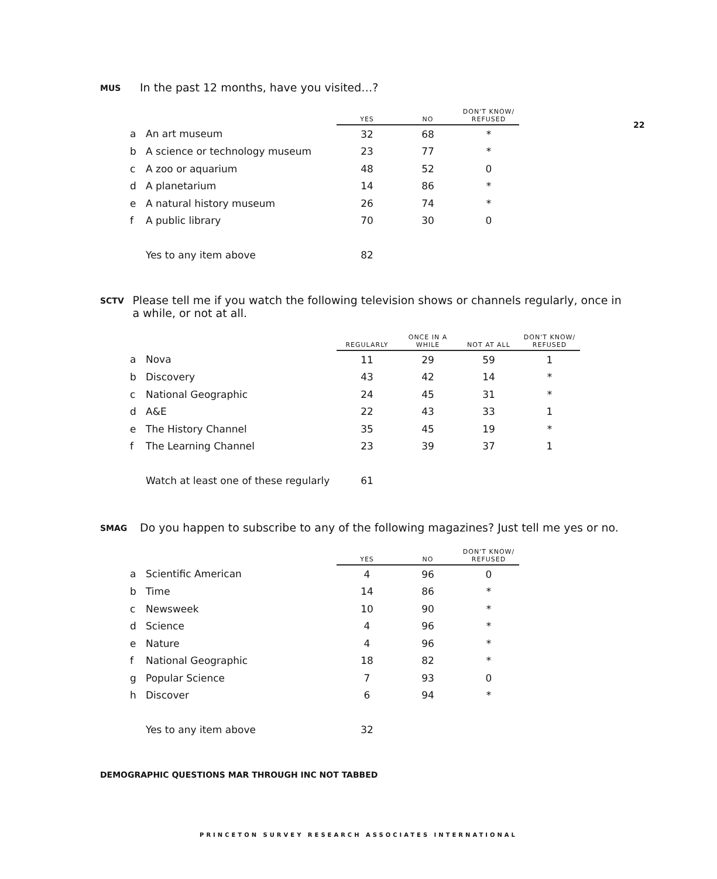22
MUS In the past 12 months, have you visited…?
| | | YES | NO | DON'T KNOW/ REFUSED |
| --- | --- | --- | --- | --- |
| a | An art museum | 32 | 68 | * |
| b | A science or technology museum | 23 | 77 | * |
| c | A zoo or aquarium | 48 | 52 | 0 |
| d | A planetarium | 14 | 86 | * |
| e | A natural history museum | 26 | 74 | * |
| f | A public library | 70 | 30 | 0 |
| | Yes to any item above | 82 | | |
SCTV Please tell me if you watch the following television shows or channels regularly, once in a while, or not at all.
| | | REGULARLY | ONCE IN A WHILE | NOT AT ALL | DON'T KNOW/ REFUSED |
| --- | --- | --- | --- | --- | --- |
| a | Nova | 11 | 29 | 59 | 1 |
| b | Discovery | 43 | 42 | 14 | * |
| c | National Geographic | 24 | 45 | 31 | * |
| d | A&E | 22 | 43 | 33 | 1 |
| e | The History Channel | 35 | 45 | 19 | * |
| f | The Learning Channel | 23 | 39 | 37 | 1 |
| | Watch at least one of these regularly | 61 | | | |
SMAG Do you happen to subscribe to any of the following magazines? Just tell me yes or no.
| | | YES | NO | DON'T KNOW/ REFUSED |
| --- | --- | --- | --- | --- |
| a | Scientific American | 4 | 96 | 0 |
| b | Time | 14 | 86 | * |
| c | Newsweek | 10 | 90 | * |
| d | Science | 4 | 96 | * |
| e | Nature | 4 | 96 | * |
| f | National Geographic | 18 | 82 | * |
| g | Popular Science | 7 | 93 | 0 |
| h | Discover | 6 | 94 | * |
| | Yes to any item above | 32 | | |
DEMOGRAPHIC QUESTIONS MAR THROUGH INC NOT TABBED
PRINCETON SURVEY RESEARCH ASSOCIATES INTERNATIONAL